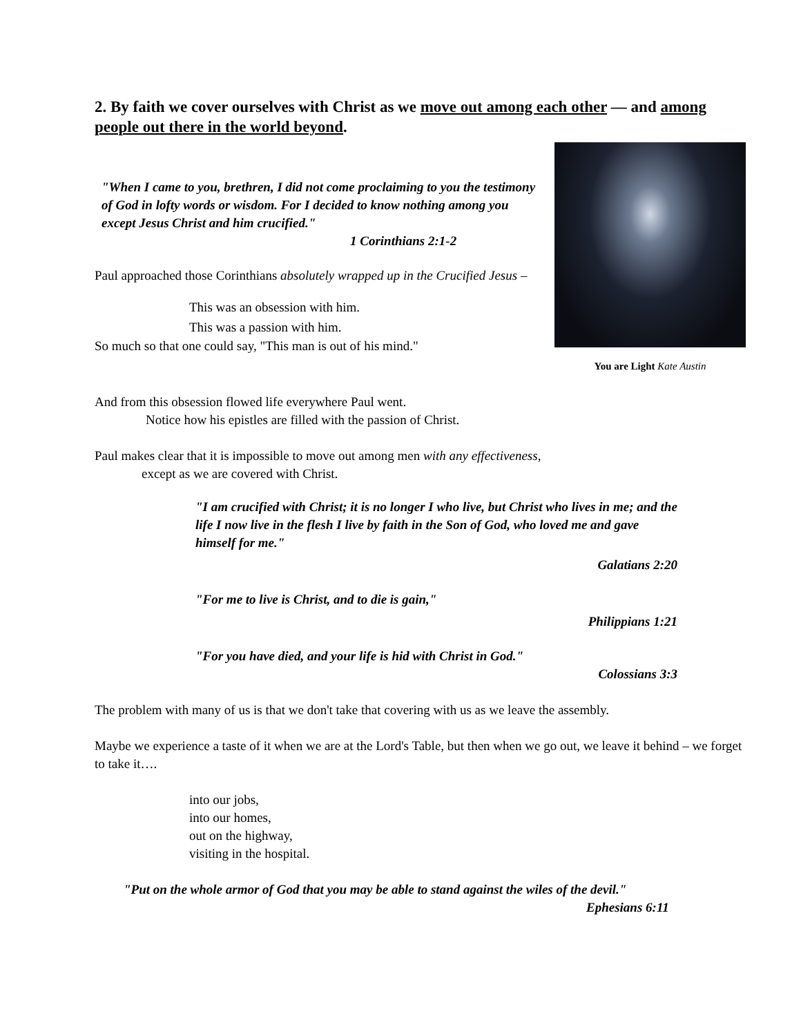2. By faith we cover ourselves with Christ as we move out among each other — and among people out there in the world beyond.
"When I came to you, brethren, I did not come proclaiming to you the testimony of God in lofty words or wisdom. For I decided to know nothing among you except Jesus Christ and him crucified."
1 Corinthians 2:1-2
Paul approached those Corinthians absolutely wrapped up in the Crucified Jesus –
This was an obsession with him.
This was a passion with him.
So much so that one could say, "This man is out of his mind."
You are Light Kate Austin
And from this obsession flowed life everywhere Paul went.
Notice how his epistles are filled with the passion of Christ.
Paul makes clear that it is impossible to move out among men with any effectiveness,
except as we are covered with Christ.
"I am crucified with Christ; it is no longer I who live, but Christ who lives in me; and the life I now live in the flesh I live by faith in the Son of God, who loved me and gave himself for me."
Galatians 2:20
"For me to live is Christ, and to die is gain,"
Philippians 1:21
"For you have died, and your life is hid with Christ in God."
Colossians 3:3
The problem with many of us is that we don't take that covering with us as we leave the assembly.
Maybe we experience a taste of it when we are at the Lord's Table, but then when we go out, we leave it behind – we forget to take it….
into our jobs,
into our homes,
out on the highway,
visiting in the hospital.
"Put on the whole armor of God that you may be able to stand against the wiles of the devil."
Ephesians 6:11